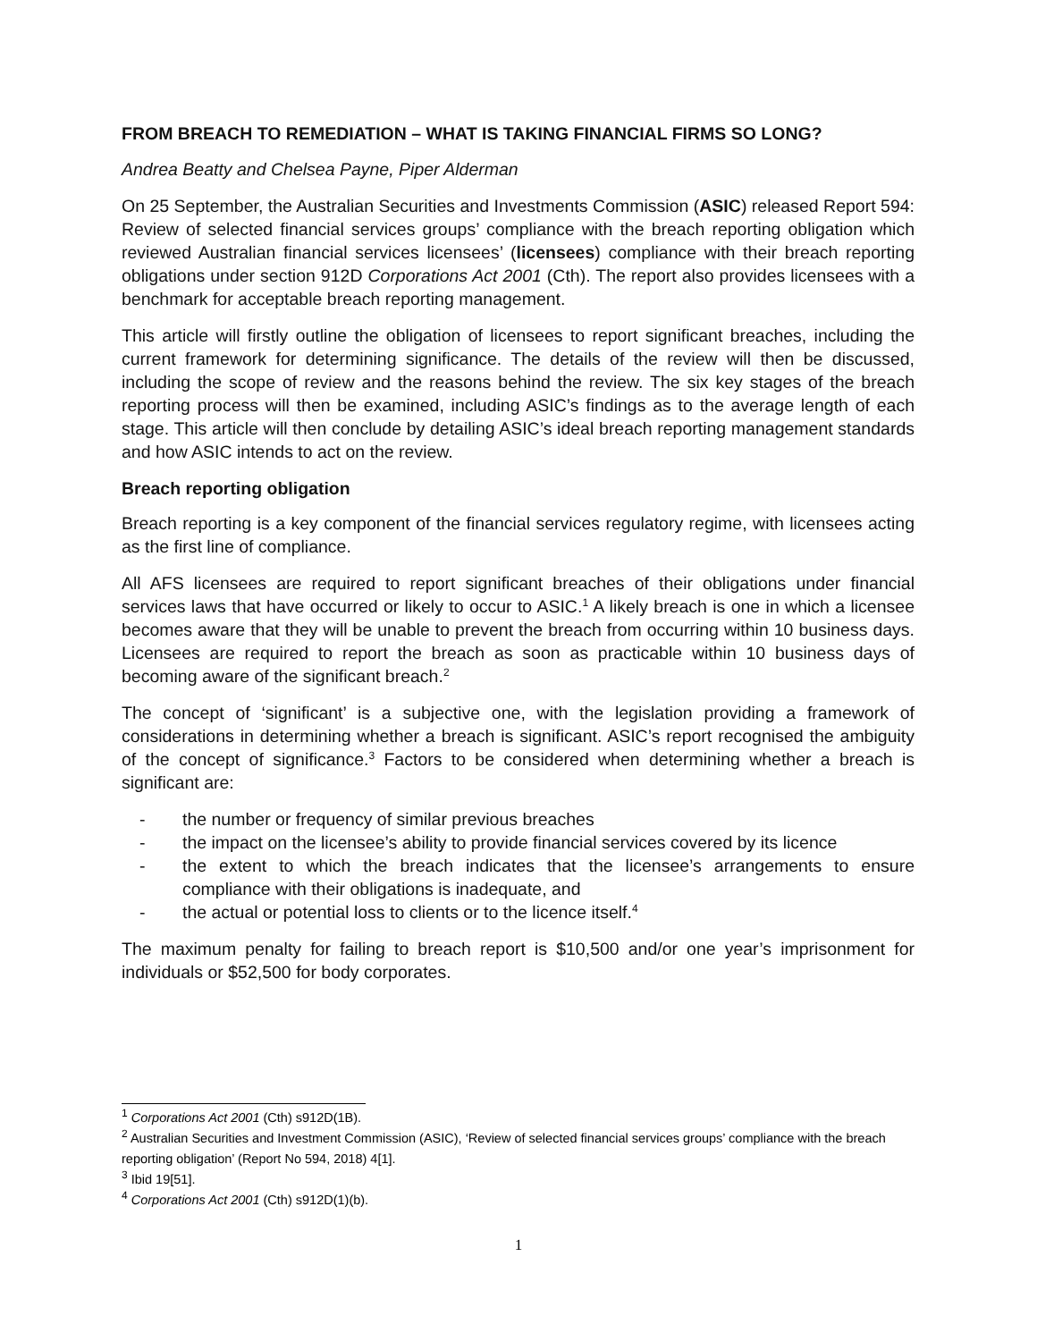FROM BREACH TO REMEDIATION – WHAT IS TAKING FINANCIAL FIRMS SO LONG?
Andrea Beatty and Chelsea Payne, Piper Alderman
On 25 September, the Australian Securities and Investments Commission (ASIC) released Report 594: Review of selected financial services groups’ compliance with the breach reporting obligation which reviewed Australian financial services licensees’ (licensees) compliance with their breach reporting obligations under section 912D Corporations Act 2001 (Cth). The report also provides licensees with a benchmark for acceptable breach reporting management.
This article will firstly outline the obligation of licensees to report significant breaches, including the current framework for determining significance. The details of the review will then be discussed, including the scope of review and the reasons behind the review. The six key stages of the breach reporting process will then be examined, including ASIC’s findings as to the average length of each stage. This article will then conclude by detailing ASIC’s ideal breach reporting management standards and how ASIC intends to act on the review.
Breach reporting obligation
Breach reporting is a key component of the financial services regulatory regime, with licensees acting as the first line of compliance.
All AFS licensees are required to report significant breaches of their obligations under financial services laws that have occurred or likely to occur to ASIC.<sup>1</sup> A likely breach is one in which a licensee becomes aware that they will be unable to prevent the breach from occurring within 10 business days. Licensees are required to report the breach as soon as practicable within 10 business days of becoming aware of the significant breach.<sup>2</sup>
The concept of ‘significant’ is a subjective one, with the legislation providing a framework of considerations in determining whether a breach is significant. ASIC’s report recognised the ambiguity of the concept of significance.<sup>3</sup> Factors to be considered when determining whether a breach is significant are:
- the number or frequency of similar previous breaches
- the impact on the licensee’s ability to provide financial services covered by its licence
- the extent to which the breach indicates that the licensee’s arrangements to ensure compliance with their obligations is inadequate, and
- the actual or potential loss to clients or to the licence itself.<sup>4</sup>
The maximum penalty for failing to breach report is $10,500 and/or one year’s imprisonment for individuals or $52,500 for body corporates.
<sup>1</sup> Corporations Act 2001 (Cth) s912D(1B).
<sup>2</sup> Australian Securities and Investment Commission (ASIC), ‘Review of selected financial services groups’ compliance with the breach reporting obligation’ (Report No 594, 2018) 4[1].
<sup>3</sup> Ibid 19[51].
<sup>4</sup> Corporations Act 2001 (Cth) s912D(1)(b).
1